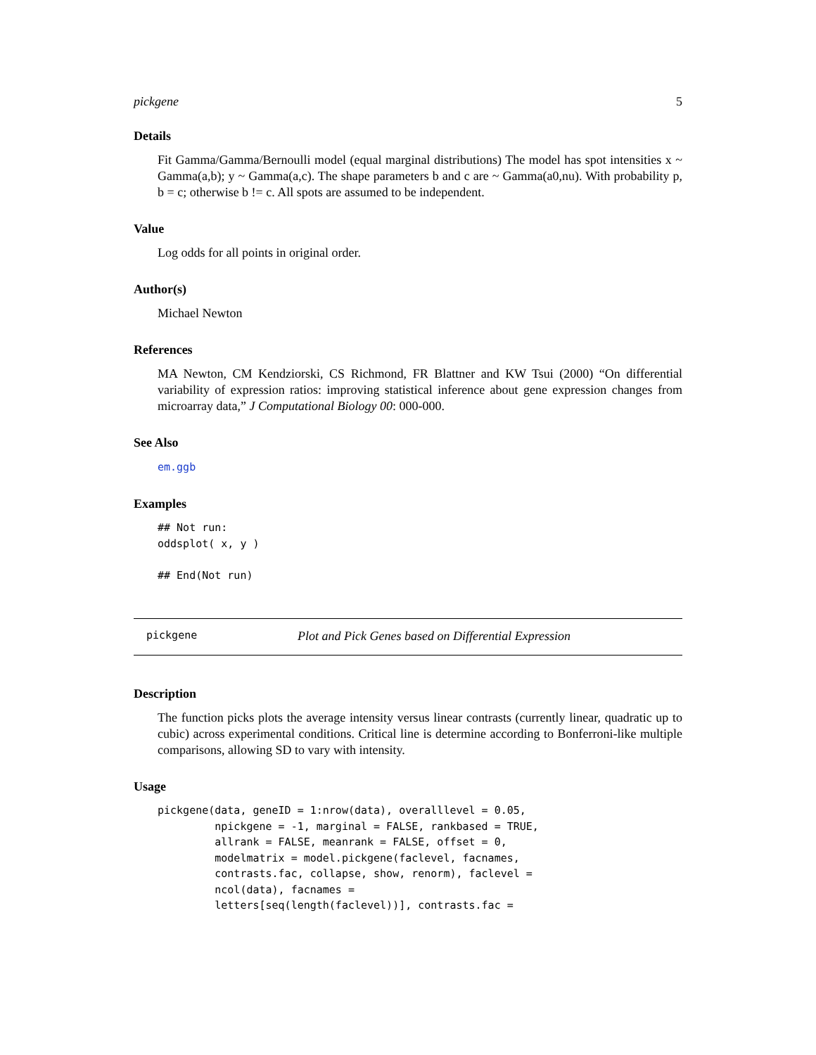pickgene 5
Details
Fit Gamma/Gamma/Bernoulli model (equal marginal distributions) The model has spot intensities x ~ Gamma(a,b); y ~ Gamma(a,c). The shape parameters b and c are ~ Gamma(a0,nu). With probability p, b = c; otherwise b != c. All spots are assumed to be independent.
Value
Log odds for all points in original order.
Author(s)
Michael Newton
References
MA Newton, CM Kendziorski, CS Richmond, FR Blattner and KW Tsui (2000) “On differential variability of expression ratios: improving statistical inference about gene expression changes from microarray data,” J Computational Biology 00: 000-000.
See Also
em.ggb
Examples
## Not run:
oddsplot( x, y )

## End(Not run)
pickgene Plot and Pick Genes based on Differential Expression
Description
The function picks plots the average intensity versus linear contrasts (currently linear, quadratic up to cubic) across experimental conditions. Critical line is determine according to Bonferroni-like multiple comparisons, allowing SD to vary with intensity.
Usage
pickgene(data, geneID = 1:nrow(data), overalllevel = 0.05,
         npickgene = -1, marginal = FALSE, rankbased = TRUE,
         allrank = FALSE, meanrank = FALSE, offset = 0,
         modelmatrix = model.pickgene(faclevel, facnames,
         contrasts.fac, collapse, show, renorm), faclevel =
         ncol(data), facnames =
         letters[seq(length(faclevel))], contrasts.fac =